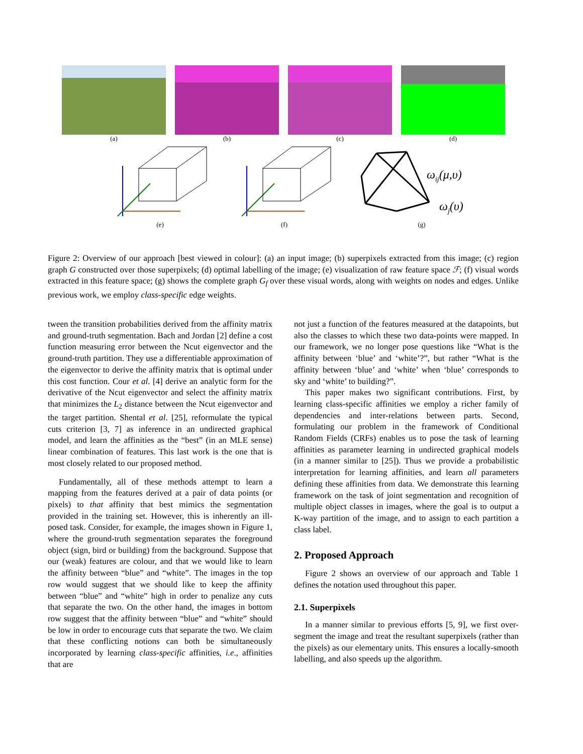(a) (b) (c) (d)
(e)
(f)
ωij(μ,υ)
ωj(υ)
(g)
Figure 2: Overview of our approach [best viewed in colour]: (a) an input image; (b) superpixels extracted from this image; (c) region graph G constructed over those superpixels; (d) optimal labelling of the image; (e) visualization of raw feature space ℱ; (f) visual words extracted in this feature space; (g) shows the complete graph G<sub>f</sub> over these visual words, along with weights on nodes and edges. Unlike previous work, we employ class-specific edge weights.
tween the transition probabilities derived from the affinity matrix and ground-truth segmentation. Bach and Jordan [2] define a cost function measuring error between the Ncut eigenvector and the ground-truth partition. They use a differentiable approximation of the eigenvector to derive the affinity matrix that is optimal under this cost function. Cour et al. [4] derive an analytic form for the derivative of the Ncut eigenvector and select the affinity matrix that minimizes the L<sub>2</sub> distance between the Ncut eigenvector and the target partition. Shental et al. [25], reformulate the typical cuts criterion [3, 7] as inference in an undirected graphical model, and learn the affinities as the “best” (in an MLE sense) linear combination of features. This last work is the one that is most closely related to our proposed method.
Fundamentally, all of these methods attempt to learn a mapping from the features derived at a pair of data points (or pixels) to that affinity that best mimics the segmentation provided in the training set. However, this is inherently an ill-posed task. Consider, for example, the images shown in Figure 1, where the ground-truth segmentation separates the foreground object (sign, bird or building) from the background. Suppose that our (weak) features are colour, and that we would like to learn the affinity between “blue” and “white”. The images in the top row would suggest that we should like to keep the affinity between “blue” and “white” high in order to penalize any cuts that separate the two. On the other hand, the images in bottom row suggest that the affinity between “blue” and “white” should be low in order to encourage cuts that separate the two. We claim that these conflicting notions can both be simultaneously incorporated by learning class-specific affinities, i.e., affinities that are
not just a function of the features measured at the datapoints, but also the classes to which these two data-points were mapped. In our framework, we no longer pose questions like “What is the affinity between ‘blue’ and ‘white’?”, but rather “What is the affinity between ‘blue’ and ‘white’ when ‘blue’ corresponds to sky and ‘white’ to building?”.
This paper makes two significant contributions. First, by learning class-specific affinities we employ a richer family of dependencies and inter-relations between parts. Second, formulating our problem in the framework of Conditional Random Fields (CRFs) enables us to pose the task of learning affinities as parameter learning in undirected graphical models (in a manner similar to [25]). Thus we provide a probabilistic interpretation for learning affinities, and learn all parameters defining these affinities from data. We demonstrate this learning framework on the task of joint segmentation and recognition of multiple object classes in images, where the goal is to output a K-way partition of the image, and to assign to each partition a class label.
2. Proposed Approach
Figure 2 shows an overview of our approach and Table 1 defines the notation used throughout this paper.
2.1. Superpixels
In a manner similar to previous efforts [5, 9], we first over-segment the image and treat the resultant superpixels (rather than the pixels) as our elementary units. This ensures a locally-smooth labelling, and also speeds up the algorithm.